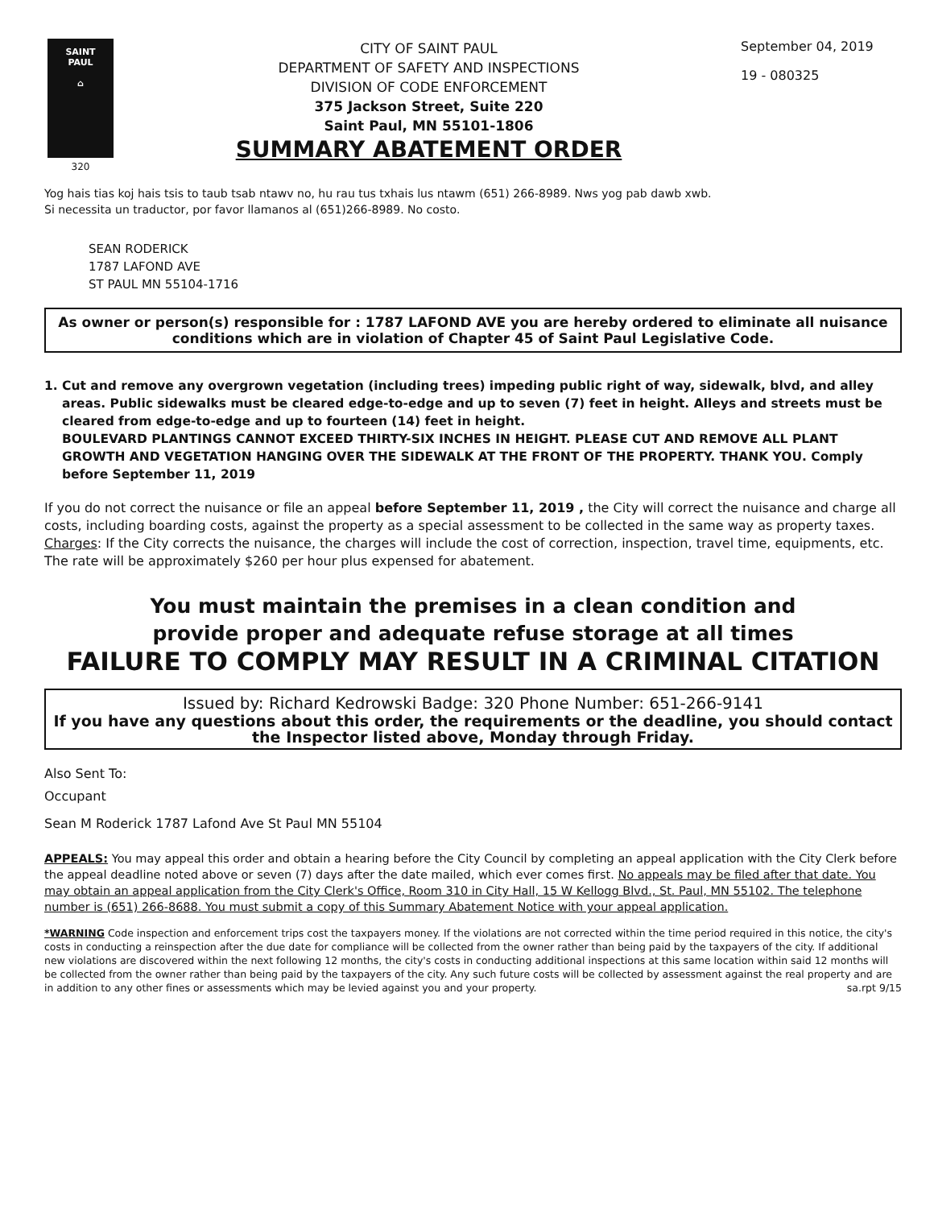SAINT
PAUL
⌂
320
CITY OF SAINT PAUL
DEPARTMENT OF SAFETY AND INSPECTIONS
DIVISION OF CODE ENFORCEMENT
375 Jackson Street, Suite 220
Saint Paul, MN 55101-1806
SUMMARY ABATEMENT ORDER
September 04, 2019
19 - 080325
Yog hais tias koj hais tsis to taub tsab ntawv no, hu rau tus txhais lus ntawm (651) 266-8989. Nws yog pab dawb xwb.
Si necessita un traductor, por favor llamanos al (651)266-8989. No costo.
SEAN RODERICK
1787 LAFOND AVE
ST PAUL MN 55104-1716
As owner or person(s) responsible for : 1787 LAFOND AVE you are hereby ordered to eliminate all nuisance conditions which are in violation of Chapter 45 of Saint Paul Legislative Code.
1. Cut and remove any overgrown vegetation (including trees) impeding public right of way, sidewalk, blvd, and alley areas. Public sidewalks must be cleared edge-to-edge and up to seven (7) feet in height. Alleys and streets must be cleared from edge-to-edge and up to fourteen (14) feet in height.
BOULEVARD PLANTINGS CANNOT EXCEED THIRTY-SIX INCHES IN HEIGHT. PLEASE CUT AND REMOVE ALL PLANT GROWTH AND VEGETATION HANGING OVER THE SIDEWALK AT THE FRONT OF THE PROPERTY. THANK YOU. Comply before September 11, 2019
If you do not correct the nuisance or file an appeal before September 11, 2019 , the City will correct the nuisance and charge all costs, including boarding costs, against the property as a special assessment to be collected in the same way as property taxes.
Charges: If the City corrects the nuisance, the charges will include the cost of correction, inspection, travel time, equipments, etc. The rate will be approximately $260 per hour plus expensed for abatement.
You must maintain the premises in a clean condition and
provide proper and adequate refuse storage at all times
FAILURE TO COMPLY MAY RESULT IN A CRIMINAL CITATION
Issued by: Richard Kedrowski Badge: 320 Phone Number: 651-266-9141
If you have any questions about this order, the requirements or the deadline, you should contact the Inspector listed above, Monday through Friday.
Also Sent To:
Occupant
Sean M Roderick 1787 Lafond Ave St Paul MN 55104
APPEALS: You may appeal this order and obtain a hearing before the City Council by completing an appeal application with the City Clerk before the appeal deadline noted above or seven (7) days after the date mailed, which ever comes first. No appeals may be filed after that date. You may obtain an appeal application from the City Clerk's Office, Room 310 in City Hall, 15 W Kellogg Blvd., St. Paul, MN 55102. The telephone number is (651) 266-8688. You must submit a copy of this Summary Abatement Notice with your appeal application.
*WARNING Code inspection and enforcement trips cost the taxpayers money. If the violations are not corrected within the time period required in this notice, the city's costs in conducting a reinspection after the due date for compliance will be collected from the owner rather than being paid by the taxpayers of the city. If additional new violations are discovered within the next following 12 months, the city's costs in conducting additional inspections at this same location within said 12 months will be collected from the owner rather than being paid by the taxpayers of the city. Any such future costs will be collected by assessment against the real property and are in addition to any other fines or assessments which may be levied against you and your property. sa.rpt 9/15